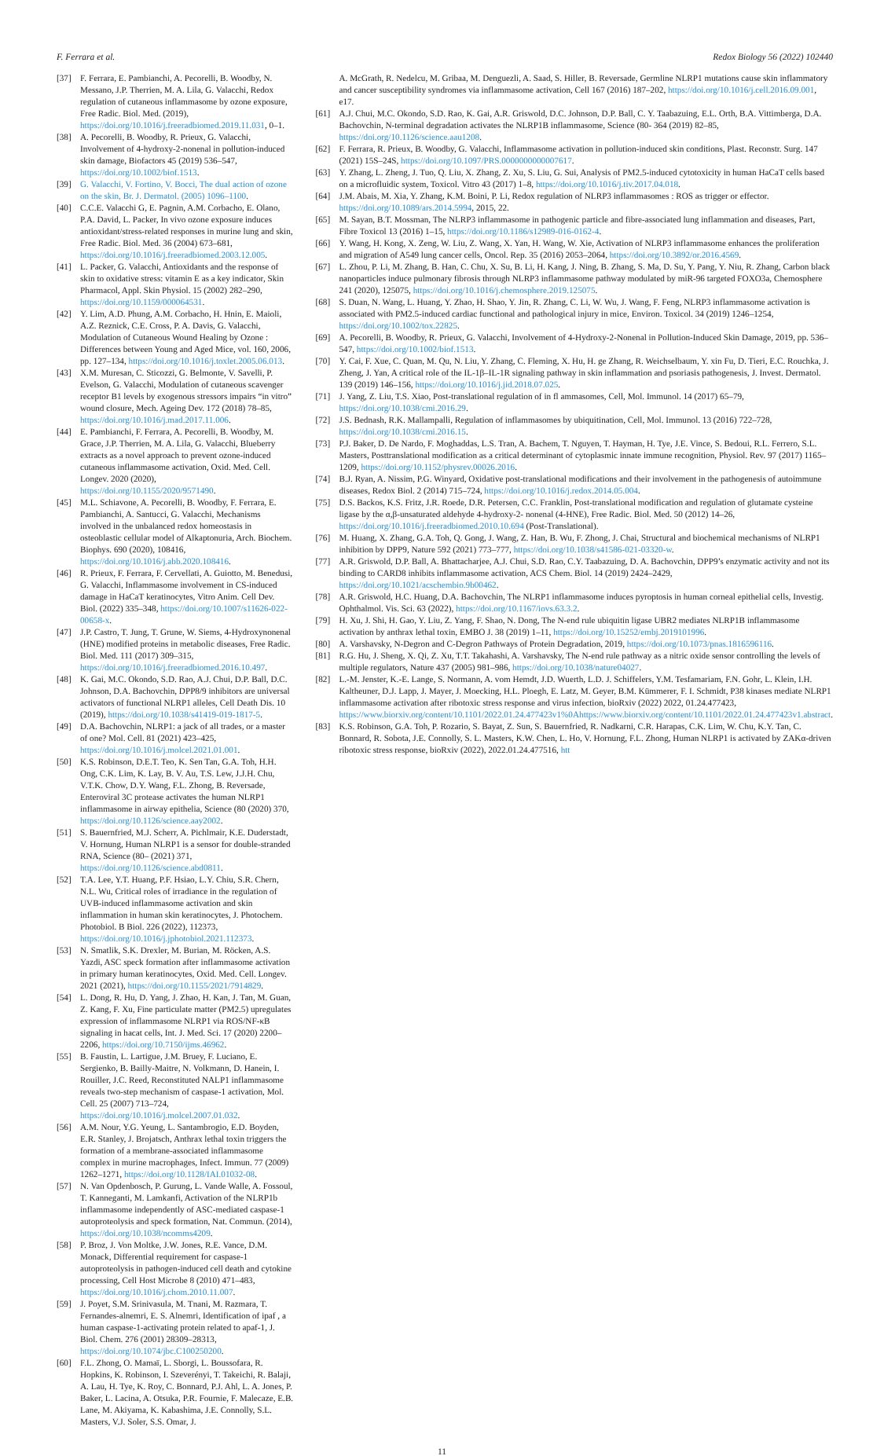F. Ferrara et al. Redox Biology 56 (2022) 102440
[37] F. Ferrara, E. Pambianchi, A. Pecorelli, B. Woodby, N. Messano, J.P. Therrien, M. A. Lila, G. Valacchi, Redox regulation of cutaneous inflammasome by ozone exposure, Free Radic. Biol. Med. (2019), https://doi.org/10.1016/j.freeradbiomed.2019.11.031, 0–1.
[38] A. Pecorelli, B. Woodby, R. Prieux, G. Valacchi, Involvement of 4-hydroxy-2-nonenal in pollution-induced skin damage, Biofactors 45 (2019) 536–547, https://doi.org/10.1002/biof.1513.
[39] G. Valacchi, V. Fortino, V. Bocci, The dual action of ozone on the skin, Br. J. Dermatol. (2005) 1096–1100.
[40] C.C.E. Valacchi G, E. Pagnin, A.M. Corbacho, E. Olano, P.A. David, L. Packer, In vivo ozone exposure induces antioxidant/stress-related responses in murine lung and skin, Free Radic. Biol. Med. 36 (2004) 673–681, https://doi.org/10.1016/j.freeradbiomed.2003.12.005.
[41] L. Packer, G. Valacchi, Antioxidants and the response of skin to oxidative stress: vitamin E as a key indicator, Skin Pharmacol, Appl. Skin Physiol. 15 (2002) 282–290, https://doi.org/10.1159/000064531.
[42] Y. Lim, A.D. Phung, A.M. Corbacho, H. Hnin, E. Maioli, A.Z. Reznick, C.E. Cross, P. A. Davis, G. Valacchi, Modulation of Cutaneous Wound Healing by Ozone : Differences between Young and Aged Mice, vol. 160, 2006, pp. 127–134, https://doi.org/10.1016/j.toxlet.2005.06.013.
[43] X.M. Muresan, C. Sticozzi, G. Belmonte, V. Savelli, P. Evelson, G. Valacchi, Modulation of cutaneous scavenger receptor B1 levels by exogenous stressors impairs “in vitro” wound closure, Mech. Ageing Dev. 172 (2018) 78–85, https://doi.org/10.1016/j.mad.2017.11.006.
[44] E. Pambianchi, F. Ferrara, A. Pecorelli, B. Woodby, M. Grace, J.P. Therrien, M. A. Lila, G. Valacchi, Blueberry extracts as a novel approach to prevent ozone-induced cutaneous inflammasome activation, Oxid. Med. Cell. Longev. 2020 (2020), https://doi.org/10.1155/2020/9571490.
[45] M.L. Schiavone, A. Pecorelli, B. Woodby, F. Ferrara, E. Pambianchi, A. Santucci, G. Valacchi, Mechanisms involved in the unbalanced redox homeostasis in osteoblastic cellular model of Alkaptonuria, Arch. Biochem. Biophys. 690 (2020), 108416, https://doi.org/10.1016/j.abb.2020.108416.
[46] R. Prieux, F. Ferrara, F. Cervellati, A. Guiotto, M. Benedusi, G. Valacchi, Inflammasome involvement in CS-induced damage in HaCaT keratinocytes, Vitro Anim. Cell Dev. Biol. (2022) 335–348, https://doi.org/10.1007/s11626-022-00658-x.
[47] J.P. Castro, T. Jung, T. Grune, W. Siems, 4-Hydroxynonenal (HNE) modified proteins in metabolic diseases, Free Radic. Biol. Med. 111 (2017) 309–315, https://doi.org/10.1016/j.freeradbiomed.2016.10.497.
[48] K. Gai, M.C. Okondo, S.D. Rao, A.J. Chui, D.P. Ball, D.C. Johnson, D.A. Bachovchin, DPP8/9 inhibitors are universal activators of functional NLRP1 alleles, Cell Death Dis. 10 (2019), https://doi.org/10.1038/s41419-019-1817-5.
[49] D.A. Bachovchin, NLRP1: a jack of all trades, or a master of one? Mol. Cell. 81 (2021) 423–425, https://doi.org/10.1016/j.molcel.2021.01.001.
[50] K.S. Robinson, D.E.T. Teo, K. Sen Tan, G.A. Toh, H.H. Ong, C.K. Lim, K. Lay, B. V. Au, T.S. Lew, J.J.H. Chu, V.T.K. Chow, D.Y. Wang, F.L. Zhong, B. Reversade, Enteroviral 3C protease activates the human NLRP1 inflammasome in airway epithelia, Science (80 (2020) 370, https://doi.org/10.1126/science.aay2002.
[51] S. Bauernfried, M.J. Scherr, A. Pichlmair, K.E. Duderstadt, V. Hornung, Human NLRP1 is a sensor for double-stranded RNA, Science (80– (2021) 371, https://doi.org/10.1126/science.abd0811.
[52] T.A. Lee, Y.T. Huang, P.F. Hsiao, L.Y. Chiu, S.R. Chern, N.L. Wu, Critical roles of irradiance in the regulation of UVB-induced inflammasome activation and skin inflammation in human skin keratinocytes, J. Photochem. Photobiol. B Biol. 226 (2022), 112373, https://doi.org/10.1016/j.jphotobiol.2021.112373.
[53] N. Smatlik, S.K. Drexler, M. Burian, M. Röcken, A.S. Yazdi, ASC speck formation after inflammasome activation in primary human keratinocytes, Oxid. Med. Cell. Longev. 2021 (2021), https://doi.org/10.1155/2021/7914829.
[54] L. Dong, R. Hu, D. Yang, J. Zhao, H. Kan, J. Tan, M. Guan, Z. Kang, F. Xu, Fine particulate matter (PM2.5) upregulates expression of inflammasome NLRP1 via ROS/NF-κB signaling in hacat cells, Int. J. Med. Sci. 17 (2020) 2200–2206, https://doi.org/10.7150/ijms.46962.
[55] B. Faustin, L. Lartigue, J.M. Bruey, F. Luciano, E. Sergienko, B. Bailly-Maitre, N. Volkmann, D. Hanein, I. Rouiller, J.C. Reed, Reconstituted NALP1 inflammasome reveals two-step mechanism of caspase-1 activation, Mol. Cell. 25 (2007) 713–724, https://doi.org/10.1016/j.molcel.2007.01.032.
[56] A.M. Nour, Y.G. Yeung, L. Santambrogio, E.D. Boyden, E.R. Stanley, J. Brojatsch, Anthrax lethal toxin triggers the formation of a membrane-associated inflammasome complex in murine macrophages, Infect. Immun. 77 (2009) 1262–1271, https://doi.org/10.1128/IAI.01032-08.
[57] N. Van Opdenbosch, P. Gurung, L. Vande Walle, A. Fossoul, T. Kanneganti, M. Lamkanfi, Activation of the NLRP1b inflammasome independently of ASC-mediated caspase-1 autoproteolysis and speck formation, Nat. Commun. (2014), https://doi.org/10.1038/ncomms4209.
[58] P. Broz, J. Von Moltke, J.W. Jones, R.E. Vance, D.M. Monack, Differential requirement for caspase-1 autoproteolysis in pathogen-induced cell death and cytokine processing, Cell Host Microbe 8 (2010) 471–483, https://doi.org/10.1016/j.chom.2010.11.007.
[59] J. Poyet, S.M. Srinivasula, M. Tnani, M. Razmara, T. Fernandes-alnemri, E. S. Alnemri, Identification of ipaf , a human caspase-1-activating protein related to apaf-1, J. Biol. Chem. 276 (2001) 28309–28313, https://doi.org/10.1074/jbc.C100250200.
[60] F.L. Zhong, O. Mamaï, L. Sborgi, L. Boussofara, R. Hopkins, K. Robinson, I. Szeverényi, T. Takeichi, R. Balaji, A. Lau, H. Tye, K. Roy, C. Bonnard, P.J. Ahl, L. A. Jones, P. Baker, L. Lacina, A. Otsuka, P.R. Fournie, F. Malecaze, E.B. Lane, M. Akiyama, K. Kabashima, J.E. Connolly, S.L. Masters, V.J. Soler, S.S. Omar, J.
A. McGrath, R. Nedelcu, M. Gribaa, M. Denguezli, A. Saad, S. Hiller, B. Reversade, Germline NLRP1 mutations cause skin inflammatory and cancer susceptibility syndromes via inflammasome activation, Cell 167 (2016) 187–202, https://doi.org/10.1016/j.cell.2016.09.001, e17.
[61] A.J. Chui, M.C. Okondo, S.D. Rao, K. Gai, A.R. Griswold, D.C. Johnson, D.P. Ball, C. Y. Taabazuing, E.L. Orth, B.A. Vittimberga, D.A. Bachovchin, N-terminal degradation activates the NLRP1B inflammasome, Science (80- 364 (2019) 82–85, https://doi.org/10.1126/science.aau1208.
[62] F. Ferrara, R. Prieux, B. Woodby, G. Valacchi, Inflammasome activation in pollution-induced skin conditions, Plast. Reconstr. Surg. 147 (2021) 15S–24S, https://doi.org/10.1097/PRS.0000000000007617.
[63] Y. Zhang, L. Zheng, J. Tuo, Q. Liu, X. Zhang, Z. Xu, S. Liu, G. Sui, Analysis of PM2.5-induced cytotoxicity in human HaCaT cells based on a microfluidic system, Toxicol. Vitro 43 (2017) 1–8, https://doi.org/10.1016/j.tiv.2017.04.018.
[64] J.M. Abais, M. Xia, Y. Zhang, K.M. Boini, P. Li, Redox regulation of NLRP3 inflammasomes : ROS as trigger or effector. https://doi.org/10.1089/ars.2014.5994, 2015, 22.
[65] M. Sayan, B.T. Mossman, The NLRP3 inflammasome in pathogenic particle and fibre-associated lung inflammation and diseases, Part, Fibre Toxicol 13 (2016) 1–15, https://doi.org/10.1186/s12989-016-0162-4.
[66] Y. Wang, H. Kong, X. Zeng, W. Liu, Z. Wang, X. Yan, H. Wang, W. Xie, Activation of NLRP3 inflammasome enhances the proliferation and migration of A549 lung cancer cells, Oncol. Rep. 35 (2016) 2053–2064, https://doi.org/10.3892/or.2016.4569.
[67] L. Zhou, P. Li, M. Zhang, B. Han, C. Chu, X. Su, B. Li, H. Kang, J. Ning, B. Zhang, S. Ma, D. Su, Y. Pang, Y. Niu, R. Zhang, Carbon black nanoparticles induce pulmonary fibrosis through NLRP3 inflammasome pathway modulated by miR-96 targeted FOXO3a, Chemosphere 241 (2020), 125075, https://doi.org/10.1016/j.chemosphere.2019.125075.
[68] S. Duan, N. Wang, L. Huang, Y. Zhao, H. Shao, Y. Jin, R. Zhang, C. Li, W. Wu, J. Wang, F. Feng, NLRP3 inflammasome activation is associated with PM2.5-induced cardiac functional and pathological injury in mice, Environ. Toxicol. 34 (2019) 1246–1254, https://doi.org/10.1002/tox.22825.
[69] A. Pecorelli, B. Woodby, R. Prieux, G. Valacchi, Involvement of 4-Hydroxy-2-Nonenal in Pollution-Induced Skin Damage, 2019, pp. 536–547, https://doi.org/10.1002/biof.1513.
[70] Y. Cai, F. Xue, C. Quan, M. Qu, N. Liu, Y. Zhang, C. Fleming, X. Hu, H. ge Zhang, R. Weichselbaum, Y. xin Fu, D. Tieri, E.C. Rouchka, J. Zheng, J. Yan, A critical role of the IL-1β–IL-1R signaling pathway in skin inflammation and psoriasis pathogenesis, J. Invest. Dermatol. 139 (2019) 146–156, https://doi.org/10.1016/j.jid.2018.07.025.
[71] J. Yang, Z. Liu, T.S. Xiao, Post-translational regulation of in fl ammasomes, Cell, Mol. Immunol. 14 (2017) 65–79, https://doi.org/10.1038/cmi.2016.29.
[72] J.S. Bednash, R.K. Mallampalli, Regulation of inflammasomes by ubiquitination, Cell, Mol. Immunol. 13 (2016) 722–728, https://doi.org/10.1038/cmi.2016.15.
[73] P.J. Baker, D. De Nardo, F. Moghaddas, L.S. Tran, A. Bachem, T. Nguyen, T. Hayman, H. Tye, J.E. Vince, S. Bedoui, R.L. Ferrero, S.L. Masters, Posttranslational modification as a critical determinant of cytoplasmic innate immune recognition, Physiol. Rev. 97 (2017) 1165–1209, https://doi.org/10.1152/physrev.00026.2016.
[74] B.J. Ryan, A. Nissim, P.G. Winyard, Oxidative post-translational modifications and their involvement in the pathogenesis of autoimmune diseases, Redox Biol. 2 (2014) 715–724, https://doi.org/10.1016/j.redox.2014.05.004.
[75] D.S. Backos, K.S. Fritz, J.R. Roede, D.R. Petersen, C.C. Franklin, Post-translational modification and regulation of glutamate cysteine ligase by the α,β-unsaturated aldehyde 4-hydroxy-2- nonenal (4-HNE), Free Radic. Biol. Med. 50 (2012) 14–26, https://doi.org/10.1016/j.freeradbiomed.2010.10.694 (Post-Translational).
[76] M. Huang, X. Zhang, G.A. Toh, Q. Gong, J. Wang, Z. Han, B. Wu, F. Zhong, J. Chai, Structural and biochemical mechanisms of NLRP1 inhibition by DPP9, Nature 592 (2021) 773–777, https://doi.org/10.1038/s41586-021-03320-w.
[77] A.R. Griswold, D.P. Ball, A. Bhattacharjee, A.J. Chui, S.D. Rao, C.Y. Taabazuing, D. A. Bachovchin, DPP9’s enzymatic activity and not its binding to CARD8 inhibits inflammasome activation, ACS Chem. Biol. 14 (2019) 2424–2429, https://doi.org/10.1021/acschembio.9b00462.
[78] A.R. Griswold, H.C. Huang, D.A. Bachovchin, The NLRP1 inflammasome induces pyroptosis in human corneal epithelial cells, Investig. Ophthalmol. Vis. Sci. 63 (2022), https://doi.org/10.1167/iovs.63.3.2.
[79] H. Xu, J. Shi, H. Gao, Y. Liu, Z. Yang, F. Shao, N. Dong, The N-end rule ubiquitin ligase UBR2 mediates NLRP1B inflammasome activation by anthrax lethal toxin, EMBO J. 38 (2019) 1–11, https://doi.org/10.15252/embj.2019101996.
[80] A. Varshavsky, N-Degron and C-Degron Pathways of Protein Degradation, 2019, https://doi.org/10.1073/pnas.1816596116.
[81] R.G. Hu, J. Sheng, X. Qi, Z. Xu, T.T. Takahashi, A. Varshavsky, The N-end rule pathway as a nitric oxide sensor controlling the levels of multiple regulators, Nature 437 (2005) 981–986, https://doi.org/10.1038/nature04027.
[82] L.-M. Jenster, K.-E. Lange, S. Normann, A. vom Hemdt, J.D. Wuerth, L.D. J. Schiffelers, Y.M. Tesfamariam, F.N. Gohr, L. Klein, I.H. Kaltheuner, D.J. Lapp, J. Mayer, J. Moecking, H.L. Ploegh, E. Latz, M. Geyer, B.M. Kümmerer, F. I. Schmidt, P38 kinases mediate NLRP1 inflammasome activation after ribotoxic stress response and virus infection, bioRxiv (2022) 2022, 01.24.477423, https://www.biorxiv.org/content/10.1101/2022.01.24.477423v1%0Ahttps://www.biorxiv.org/content/10.1101/2022.01.24.477423v1.abstract.
[83] K.S. Robinson, G.A. Toh, P. Rozario, S. Bayat, Z. Sun, S. Bauernfried, R. Nadkarni, C.R. Harapas, C.K. Lim, W. Chu, K.Y. Tan, C. Bonnard, R. Sobota, J.E. Connolly, S. L. Masters, K.W. Chen, L. Ho, V. Hornung, F.L. Zhong, Human NLRP1 is activated by ZAKα-driven ribotoxic stress response, bioRxiv (2022), 2022.01.24.477516, htt
11